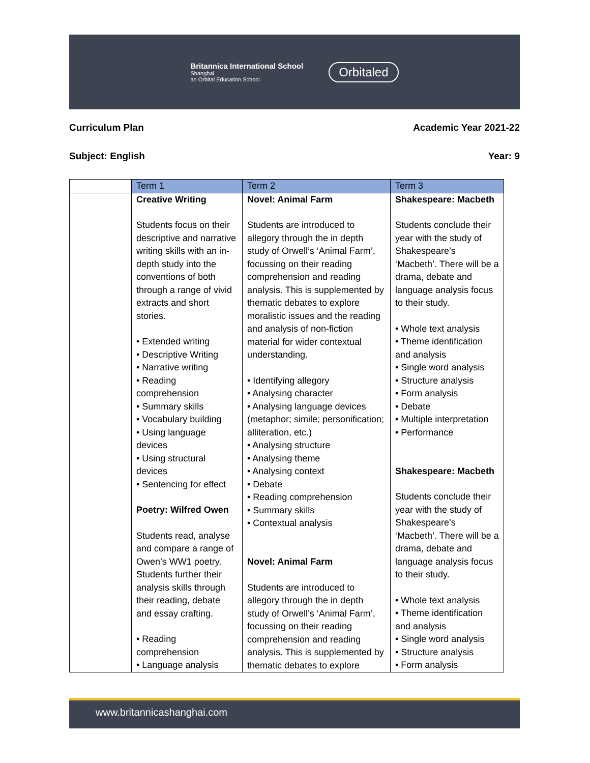Britannica International School
Shanghai
an Orbital Education School
Orbitaled
Curriculum Plan Academic Year 2021-22
Subject: English Year: 9
| | Term 1 | Term 2 | Term 3 |
| | Creative Writing Students focus on their descriptive and narrative writing skills with an in-depth study into the conventions of both through a range of vivid extracts and short stories. • Extended writing • Descriptive Writing • Narrative writing • Reading comprehension • Summary skills • Vocabulary building • Using language devices • Using structural devices • Sentencing for effect Poetry: Wilfred Owen Students read, analyse and compare a range of Owen’s WW1 poetry. Students further their analysis skills through their reading, debate and essay crafting. • Reading comprehension • Language analysis | Novel: Animal Farm Students are introduced to allegory through the in depth study of Orwell’s ‘Animal Farm’, focussing on their reading comprehension and reading analysis. This is supplemented by thematic debates to explore moralistic issues and the reading and analysis of non-fiction material for wider contextual understanding. • Identifying allegory • Analysing character • Analysing language devices (metaphor; simile; personification; alliteration, etc.) • Analysing structure • Analysing theme • Analysing context • Debate • Reading comprehension • Summary skills • Contextual analysis Novel: Animal Farm Students are introduced to allegory through the in depth study of Orwell’s ‘Animal Farm’, focussing on their reading comprehension and reading analysis. This is supplemented by thematic debates to explore | Shakespeare: Macbeth Students conclude their year with the study of Shakespeare’s ‘Macbeth’. There will be a drama, debate and language analysis focus to their study. • Whole text analysis • Theme identification and analysis • Single word analysis • Structure analysis • Form analysis • Debate • Multiple interpretation • Performance Shakespeare: Macbeth Students conclude their year with the study of Shakespeare’s ‘Macbeth’. There will be a drama, debate and language analysis focus to their study. • Whole text analysis • Theme identification and analysis • Single word analysis • Structure analysis • Form analysis |
www.britannicashanghai.com